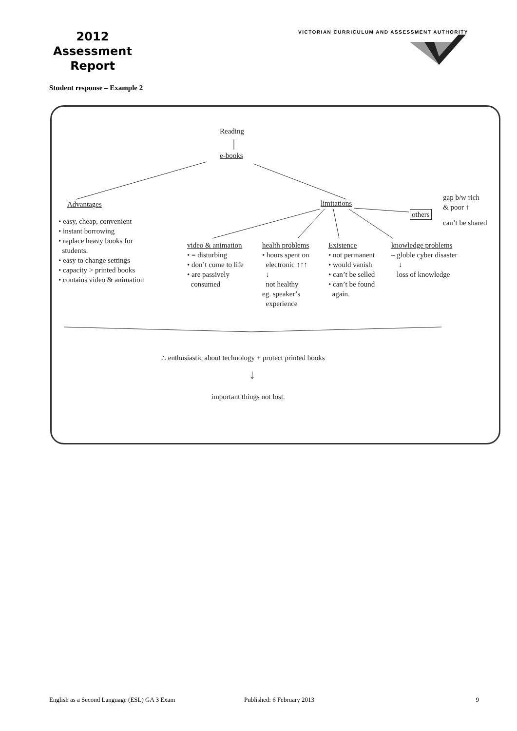2012
Assessment
Report
VICTORIAN CURRICULUM AND ASSESSMENT AUTHORITY
Student response – Example 2
Reading
e-books
Advantages limitations
others
gap b/w rich
& poor ↑
can’t be shared
• easy, cheap, convenient
• instant borrowing
• replace heavy books for
students.
• easy to change settings
• capacity > printed books
• contains video & animation
video & animation
• = disturbing
• don’t come to life
• are passively
consumed
health problems
• hours spent on
electronic ↑↑↑
↓
not healthy
eg. speaker’s
experience
Existence
• not permanent
• would vanish
• can’t be selled
• can’t be found
again.
knowledge problems
– globle cyber disaster
↓
loss of knowledge
∴ enthusiastic about technology + protect printed books
↓
important things not lost.
English as a Second Language (ESL) GA 3 Exam Published: 6 February 2013 9